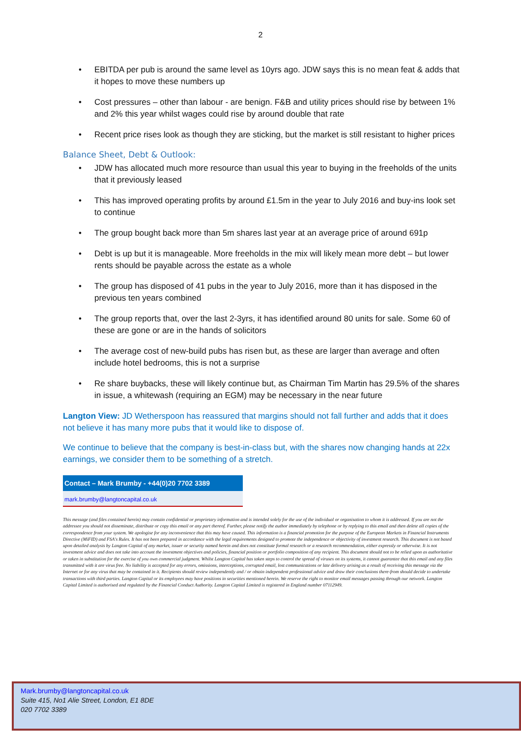2
• EBITDA per pub is around the same level as 10yrs ago. JDW says this is no mean feat & adds that it hopes to move these numbers up
• Cost pressures – other than labour - are benign. F&B and utility prices should rise by between 1% and 2% this year whilst wages could rise by around double that rate
• Recent price rises look as though they are sticking, but the market is still resistant to higher prices
Balance Sheet, Debt & Outlook:
• JDW has allocated much more resource than usual this year to buying in the freeholds of the units that it previously leased
• This has improved operating profits by around £1.5m in the year to July 2016 and buy-ins look set to continue
• The group bought back more than 5m shares last year at an average price of around 691p
• Debt is up but it is manageable. More freeholds in the mix will likely mean more debt – but lower rents should be payable across the estate as a whole
• The group has disposed of 41 pubs in the year to July 2016, more than it has disposed in the previous ten years combined
• The group reports that, over the last 2-3yrs, it has identified around 80 units for sale. Some 60 of these are gone or are in the hands of solicitors
• The average cost of new-build pubs has risen but, as these are larger than average and often include hotel bedrooms, this is not a surprise
• Re share buybacks, these will likely continue but, as Chairman Tim Martin has 29.5% of the shares in issue, a whitewash (requiring an EGM) may be necessary in the near future
Langton View: JD Wetherspoon has reassured that margins should not fall further and adds that it does not believe it has many more pubs that it would like to dispose of.
We continue to believe that the company is best-in-class but, with the shares now changing hands at 22x earnings, we consider them to be something of a stretch.
Contact – Mark Brumby - +44(0)20 7702 3389
mark.brumby@langtoncapital.co.uk
This message (and files contained herein) may contain confidential or proprietary information and is intended solely for the use of the individual or organisation to whom it is addressed. If you are not the addressee you should not disseminate, distribute or copy this email or any part thereof. Further, please notify the author immediately by telephone or by replying to this email and then delete all copies of the correspondence from your system. We apologise for any inconvenience that this may have caused. This information is a financial promotion for the purpose of the European Markets in Financial Instruments Directive (MiFID) and FSA's Rules. It has not been prepared in accordance with the legal requirements designed to promote the independence or objectivity of investment research. This document is not based upon detailed analysis by Langton Capital of any market, issuer or security named herein and does not constitute formal research or a research recommendation, either expressly or otherwise. It is not investment advice and does not take into account the investment objectives and policies, financial position or portfolio composition of any recipient. This document should not to be relied upon as authoritative or taken in substitution for the exercise of you own commercial judgment. Whilst Langton Capital has taken steps to control the spread of viruses on its systems, it cannot guarantee that this email and any files transmitted with it are virus free. No liability is accepted for any errors, omissions, interceptions, corrupted email, lost communications or late delivery arising as a result of receiving this message via the Internet or for any virus that may be contained in it. Recipients should review independently and / or obtain independent professional advice and draw their conclusions there-from should decide to undertake transactions with third parties. Langton Capital or its employees may have positions in securities mentioned herein. We reserve the right to monitor email messages passing through our network. Langton Capital Limited is authorised and regulated by the Financial Conduct Authority. Langton Capital Limited is registered in England number 07112949.
Mark.brumby@langtoncapital.co.uk
Suite 415, No1 Alie Street, London, E1 8DE
020 7702 3389